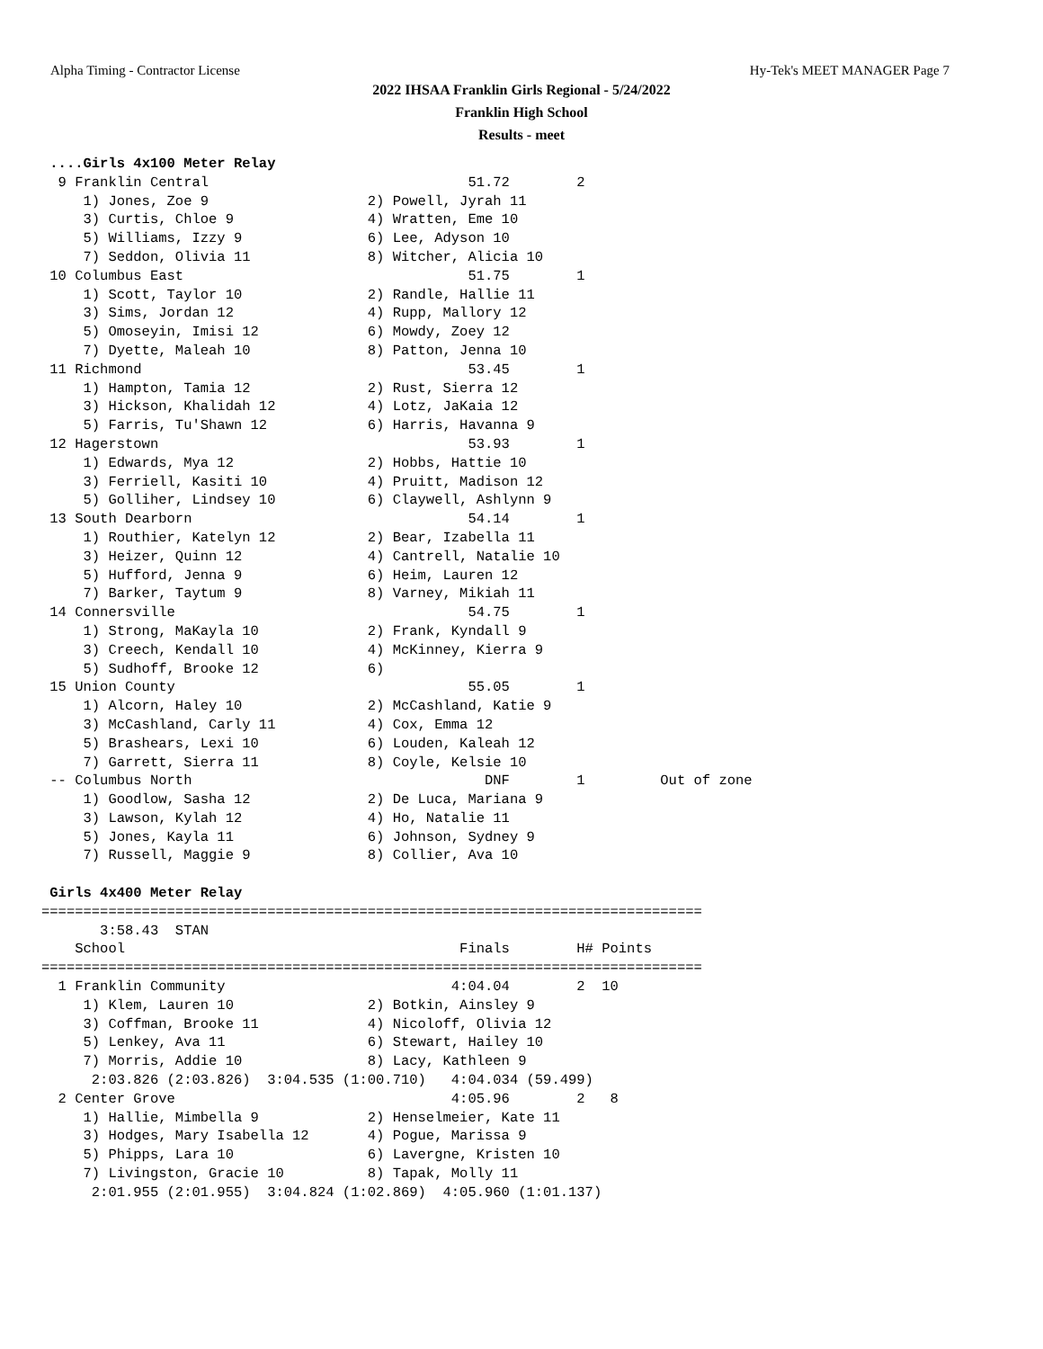Alpha Timing - Contractor License Hy-Tek's MEET MANAGER Page 7
2022 IHSAA Franklin Girls Regional - 5/24/2022
Franklin High School
Results - meet
 ....Girls 4x100 Meter Relay
  9 Franklin Central                               51.72        2
     1) Jones, Zoe 9                   2) Powell, Jyrah 11
     3) Curtis, Chloe 9                4) Wratten, Eme 10
     5) Williams, Izzy 9               6) Lee, Adyson 10
     7) Seddon, Olivia 11              8) Witcher, Alicia 10
 10 Columbus East                                  51.75        1
     1) Scott, Taylor 10               2) Randle, Hallie 11
     3) Sims, Jordan 12                4) Rupp, Mallory 12
     5) Omoseyin, Imisi 12             6) Mowdy, Zoey 12
     7) Dyette, Maleah 10              8) Patton, Jenna 10
 11 Richmond                                       53.45        1
     1) Hampton, Tamia 12              2) Rust, Sierra 12
     3) Hickson, Khalidah 12           4) Lotz, JaKaia 12
     5) Farris, Tu'Shawn 12            6) Harris, Havanna 9
 12 Hagerstown                                     53.93        1
     1) Edwards, Mya 12                2) Hobbs, Hattie 10
     3) Ferriell, Kasiti 10            4) Pruitt, Madison 12
     5) Golliher, Lindsey 10           6) Claywell, Ashlynn 9
 13 South Dearborn                                 54.14        1
     1) Routhier, Katelyn 12           2) Bear, Izabella 11
     3) Heizer, Quinn 12               4) Cantrell, Natalie 10
     5) Hufford, Jenna 9               6) Heim, Lauren 12
     7) Barker, Taytum 9               8) Varney, Mikiah 11
 14 Connersville                                   54.75        1
     1) Strong, MaKayla 10             2) Frank, Kyndall 9
     3) Creech, Kendall 10             4) McKinney, Kierra 9
     5) Sudhoff, Brooke 12             6)
 15 Union County                                   55.05        1
     1) Alcorn, Haley 10               2) McCashland, Katie 9
     3) McCashland, Carly 11           4) Cox, Emma 12
     5) Brashears, Lexi 10             6) Louden, Kaleah 12
     7) Garrett, Sierra 11             8) Coyle, Kelsie 10
 -- Columbus North                                   DNF        1         Out of zone
     1) Goodlow, Sasha 12              2) De Luca, Mariana 9
     3) Lawson, Kylah 12               4) Ho, Natalie 11
     5) Jones, Kayla 11                6) Johnson, Sydney 9
     7) Russell, Maggie 9              8) Collier, Ava 10

 Girls 4x400 Meter Relay
===============================================================================
       3:58.43  STAN
    School                                        Finals        H# Points
===============================================================================
  1 Franklin Community                           4:04.04        2  10
     1) Klem, Lauren 10                2) Botkin, Ainsley 9
     3) Coffman, Brooke 11             4) Nicoloff, Olivia 12
     5) Lenkey, Ava 11                 6) Stewart, Hailey 10
     7) Morris, Addie 10               8) Lacy, Kathleen 9
      2:03.826 (2:03.826)  3:04.535 (1:00.710)   4:04.034 (59.499)
  2 Center Grove                                 4:05.96        2   8
     1) Hallie, Mimbella 9             2) Henselmeier, Kate 11
     3) Hodges, Mary Isabella 12       4) Pogue, Marissa 9
     5) Phipps, Lara 10                6) Lavergne, Kristen 10
     7) Livingston, Gracie 10          8) Tapak, Molly 11
      2:01.955 (2:01.955)  3:04.824 (1:02.869)  4:05.960 (1:01.137)